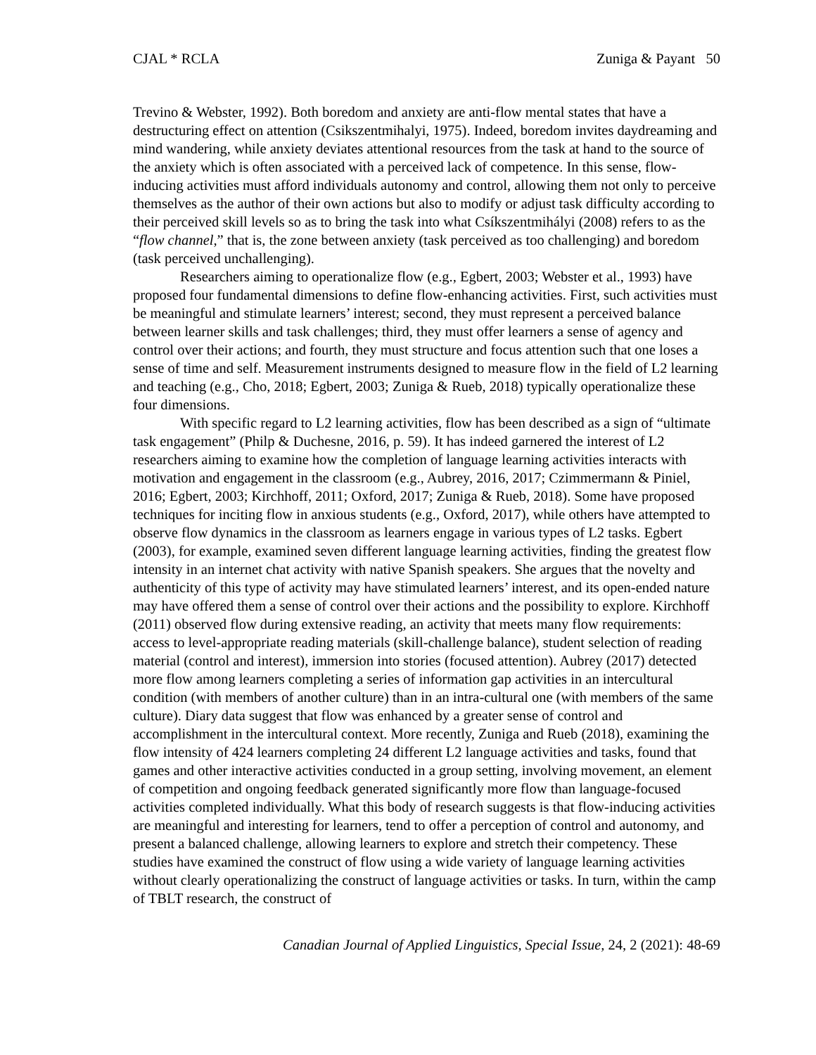CJAL * RCLA Zuniga & Payant 50
Trevino & Webster, 1992). Both boredom and anxiety are anti-flow mental states that have a destructuring effect on attention (Csikszentmihalyi, 1975). Indeed, boredom invites daydreaming and mind wandering, while anxiety deviates attentional resources from the task at hand to the source of the anxiety which is often associated with a perceived lack of competence. In this sense, flow-inducing activities must afford individuals autonomy and control, allowing them not only to perceive themselves as the author of their own actions but also to modify or adjust task difficulty according to their perceived skill levels so as to bring the task into what Csíkszentmihályi (2008) refers to as the “flow channel,” that is, the zone between anxiety (task perceived as too challenging) and boredom (task perceived unchallenging).
Researchers aiming to operationalize flow (e.g., Egbert, 2003; Webster et al., 1993) have proposed four fundamental dimensions to define flow-enhancing activities. First, such activities must be meaningful and stimulate learners’ interest; second, they must represent a perceived balance between learner skills and task challenges; third, they must offer learners a sense of agency and control over their actions; and fourth, they must structure and focus attention such that one loses a sense of time and self. Measurement instruments designed to measure flow in the field of L2 learning and teaching (e.g., Cho, 2018; Egbert, 2003; Zuniga & Rueb, 2018) typically operationalize these four dimensions.
With specific regard to L2 learning activities, flow has been described as a sign of “ultimate task engagement” (Philp & Duchesne, 2016, p. 59). It has indeed garnered the interest of L2 researchers aiming to examine how the completion of language learning activities interacts with motivation and engagement in the classroom (e.g., Aubrey, 2016, 2017; Czimmermann & Piniel, 2016; Egbert, 2003; Kirchhoff, 2011; Oxford, 2017; Zuniga & Rueb, 2018). Some have proposed techniques for inciting flow in anxious students (e.g., Oxford, 2017), while others have attempted to observe flow dynamics in the classroom as learners engage in various types of L2 tasks. Egbert (2003), for example, examined seven different language learning activities, finding the greatest flow intensity in an internet chat activity with native Spanish speakers. She argues that the novelty and authenticity of this type of activity may have stimulated learners’ interest, and its open-ended nature may have offered them a sense of control over their actions and the possibility to explore. Kirchhoff (2011) observed flow during extensive reading, an activity that meets many flow requirements: access to level-appropriate reading materials (skill-challenge balance), student selection of reading material (control and interest), immersion into stories (focused attention). Aubrey (2017) detected more flow among learners completing a series of information gap activities in an intercultural condition (with members of another culture) than in an intra-cultural one (with members of the same culture). Diary data suggest that flow was enhanced by a greater sense of control and accomplishment in the intercultural context. More recently, Zuniga and Rueb (2018), examining the flow intensity of 424 learners completing 24 different L2 language activities and tasks, found that games and other interactive activities conducted in a group setting, involving movement, an element of competition and ongoing feedback generated significantly more flow than language-focused activities completed individually. What this body of research suggests is that flow-inducing activities are meaningful and interesting for learners, tend to offer a perception of control and autonomy, and present a balanced challenge, allowing learners to explore and stretch their competency. These studies have examined the construct of flow using a wide variety of language learning activities without clearly operationalizing the construct of language activities or tasks. In turn, within the camp of TBLT research, the construct of
Canadian Journal of Applied Linguistics, Special Issue, 24, 2 (2021): 48-69